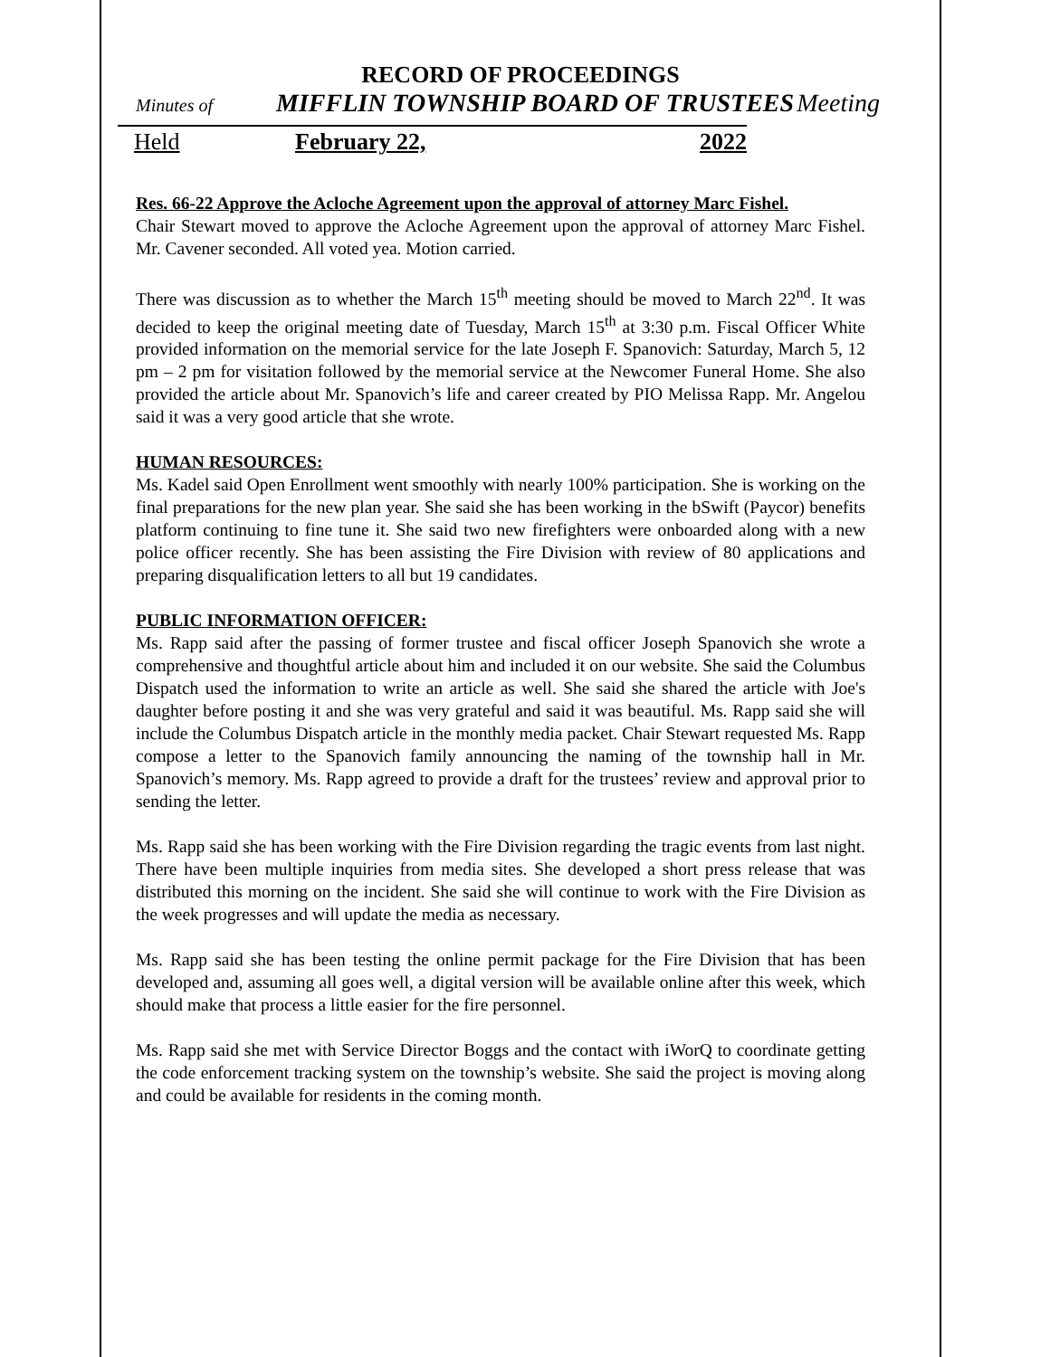RECORD OF PROCEEDINGS
Minutes of MIFFLIN TOWNSHIP BOARD OF TRUSTEES Meeting
Held February 22, 2022
Res. 66-22 Approve the Acloche Agreement upon the approval of attorney Marc Fishel.
Chair Stewart moved to approve the Acloche Agreement upon the approval of attorney Marc Fishel. Mr. Cavener seconded. All voted yea. Motion carried.
There was discussion as to whether the March 15<sup>th</sup> meeting should be moved to March 22<sup>nd</sup>. It was decided to keep the original meeting date of Tuesday, March 15<sup>th</sup> at 3:30 p.m. Fiscal Officer White provided information on the memorial service for the late Joseph F. Spanovich: Saturday, March 5, 12 pm – 2 pm for visitation followed by the memorial service at the Newcomer Funeral Home. She also provided the article about Mr. Spanovich’s life and career created by PIO Melissa Rapp. Mr. Angelou said it was a very good article that she wrote.
HUMAN RESOURCES:
Ms. Kadel said Open Enrollment went smoothly with nearly 100% participation. She is working on the final preparations for the new plan year. She said she has been working in the bSwift (Paycor) benefits platform continuing to fine tune it. She said two new firefighters were onboarded along with a new police officer recently. She has been assisting the Fire Division with review of 80 applications and preparing disqualification letters to all but 19 candidates.
PUBLIC INFORMATION OFFICER:
Ms. Rapp said after the passing of former trustee and fiscal officer Joseph Spanovich she wrote a comprehensive and thoughtful article about him and included it on our website. She said the Columbus Dispatch used the information to write an article as well. She said she shared the article with Joe's daughter before posting it and she was very grateful and said it was beautiful. Ms. Rapp said she will include the Columbus Dispatch article in the monthly media packet. Chair Stewart requested Ms. Rapp compose a letter to the Spanovich family announcing the naming of the township hall in Mr. Spanovich’s memory. Ms. Rapp agreed to provide a draft for the trustees’ review and approval prior to sending the letter.
Ms. Rapp said she has been working with the Fire Division regarding the tragic events from last night. There have been multiple inquiries from media sites. She developed a short press release that was distributed this morning on the incident. She said she will continue to work with the Fire Division as the week progresses and will update the media as necessary.
Ms. Rapp said she has been testing the online permit package for the Fire Division that has been developed and, assuming all goes well, a digital version will be available online after this week, which should make that process a little easier for the fire personnel.
Ms. Rapp said she met with Service Director Boggs and the contact with iWorQ to coordinate getting the code enforcement tracking system on the township’s website. She said the project is moving along and could be available for residents in the coming month.